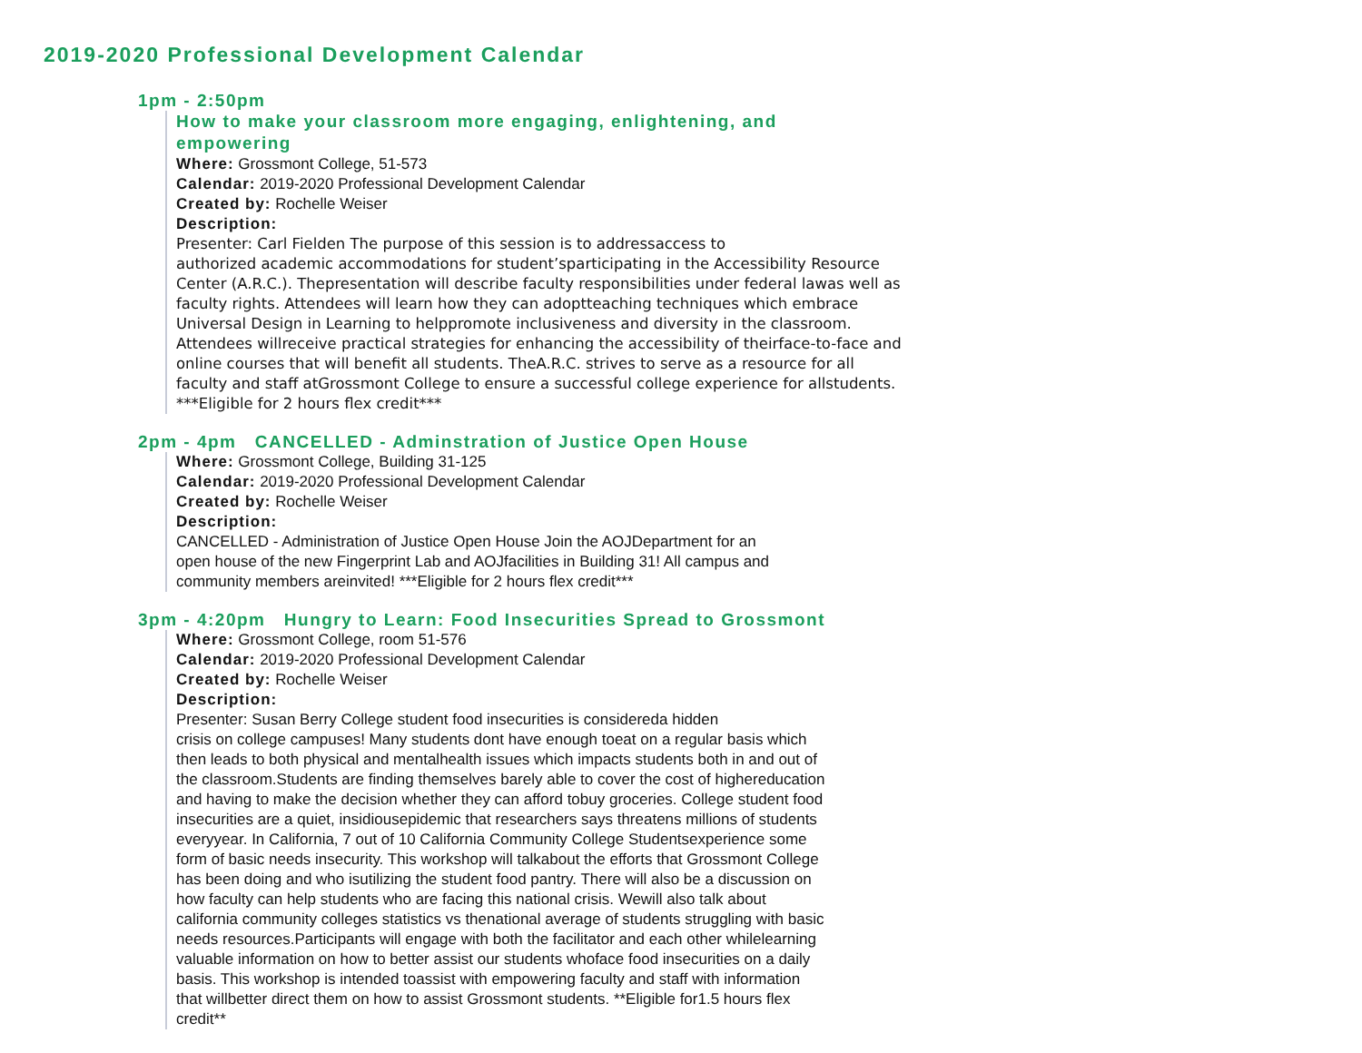2019-2020 Professional Development Calendar
1pm - 2:50pm
How to make your classroom more engaging, enlightening, and
empowering
Where: Grossmont College, 51-573
Calendar: 2019-2020 Professional Development Calendar
Created by: Rochelle Weiser
Description:
Presenter: Carl Fielden The purpose of this session is to addressaccess to
authorized academic accommodations for student’sparticipating in the Accessibility Resource
Center (A.R.C.). Thepresentation will describe faculty responsibilities under federal lawas well as
faculty rights. Attendees will learn how they can adoptteaching techniques which embrace
Universal Design in Learning to helppromote inclusiveness and diversity in the classroom.
Attendees willreceive practical strategies for enhancing the accessibility of theirface-to-face and
online courses that will benefit all students. TheA.R.C. strives to serve as a resource for all
faculty and staff atGrossmont College to ensure a successful college experience for allstudents.
***Eligible for 2 hours flex credit***
2pm - 4pm CANCELLED - Adminstration of Justice Open House
Where: Grossmont College, Building 31-125
Calendar: 2019-2020 Professional Development Calendar
Created by: Rochelle Weiser
Description:
CANCELLED - Administration of Justice Open House Join the AOJDepartment for an
open house of the new Fingerprint Lab and AOJfacilities in Building 31! All campus and
community members areinvited! ***Eligible for 2 hours flex credit***
3pm - 4:20pm Hungry to Learn: Food Insecurities Spread to Grossmont
Where: Grossmont College, room 51-576
Calendar: 2019-2020 Professional Development Calendar
Created by: Rochelle Weiser
Description:
Presenter: Susan Berry College student food insecurities is considereda hidden
crisis on college campuses! Many students dont have enough toeat on a regular basis which
then leads to both physical and mentalhealth issues which impacts students both in and out of
the classroom.Students are finding themselves barely able to cover the cost of highereducation
and having to make the decision whether they can afford tobuy groceries. College student food
insecurities are a quiet, insidiousepidemic that researchers says threatens millions of students
everyyear. In California, 7 out of 10 California Community College Studentsexperience some
form of basic needs insecurity. This workshop will talkabout the efforts that Grossmont College
has been doing and who isutilizing the student food pantry. There will also be a discussion on
how faculty can help students who are facing this national crisis. Wewill also talk about
california community colleges statistics vs thenational average of students struggling with basic
needs resources.Participants will engage with both the facilitator and each other whilelearning
valuable information on how to better assist our students whoface food insecurities on a daily
basis. This workshop is intended toassist with empowering faculty and staff with information
that willbetter direct them on how to assist Grossmont students. **Eligible for1.5 hours flex
credit**